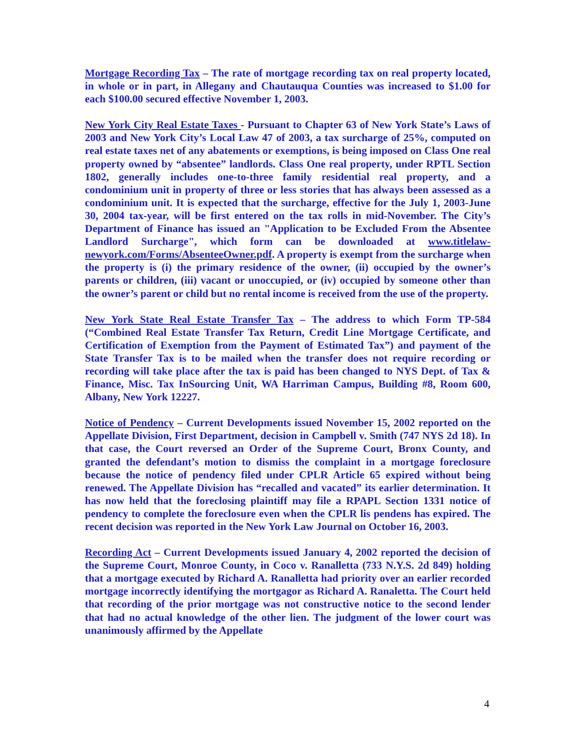Mortgage Recording Tax – The rate of mortgage recording tax on real property located, in whole or in part, in Allegany and Chautauqua Counties was increased to $1.00 for each $100.00 secured effective November 1, 2003.
New York City Real Estate Taxes - Pursuant to Chapter 63 of New York State’s Laws of 2003 and New York City’s Local Law 47 of 2003, a tax surcharge of 25%, computed on real estate taxes net of any abatements or exemptions, is being imposed on Class One real property owned by “absentee” landlords. Class One real property, under RPTL Section 1802, generally includes one-to-three family residential real property, and a condominium unit in property of three or less stories that has always been assessed as a condominium unit. It is expected that the surcharge, effective for the July 1, 2003-June 30, 2004 tax-year, will be first entered on the tax rolls in mid-November. The City’s Department of Finance has issued an "Application to be Excluded From the Absentee Landlord Surcharge", which form can be downloaded at www.titlelaw-newyork.com/Forms/AbsenteeOwner.pdf. A property is exempt from the surcharge when the property is (i) the primary residence of the owner, (ii) occupied by the owner’s parents or children, (iii) vacant or unoccupied, or (iv) occupied by someone other than the owner’s parent or child but no rental income is received from the use of the property.
New York State Real Estate Transfer Tax – The address to which Form TP-584 (“Combined Real Estate Transfer Tax Return, Credit Line Mortgage Certificate, and Certification of Exemption from the Payment of Estimated Tax”) and payment of the State Transfer Tax is to be mailed when the transfer does not require recording or recording will take place after the tax is paid has been changed to NYS Dept. of Tax & Finance, Misc. Tax InSourcing Unit, WA Harriman Campus, Building #8, Room 600, Albany, New York 12227.
Notice of Pendency – Current Developments issued November 15, 2002 reported on the Appellate Division, First Department, decision in Campbell v. Smith (747 NYS 2d 18). In that case, the Court reversed an Order of the Supreme Court, Bronx County, and granted the defendant’s motion to dismiss the complaint in a mortgage foreclosure because the notice of pendency filed under CPLR Article 65 expired without being renewed. The Appellate Division has “recalled and vacated” its earlier determination. It has now held that the foreclosing plaintiff may file a RPAPL Section 1331 notice of pendency to complete the foreclosure even when the CPLR lis pendens has expired. The recent decision was reported in the New York Law Journal on October 16, 2003.
Recording Act – Current Developments issued January 4, 2002 reported the decision of the Supreme Court, Monroe County, in Coco v. Ranalletta (733 N.Y.S. 2d 849) holding that a mortgage executed by Richard A. Ranalletta had priority over an earlier recorded mortgage incorrectly identifying the mortgagor as Richard A. Ranaletta. The Court held that recording of the prior mortgage was not constructive notice to the second lender that had no actual knowledge of the other lien. The judgment of the lower court was unanimously affirmed by the Appellate
4